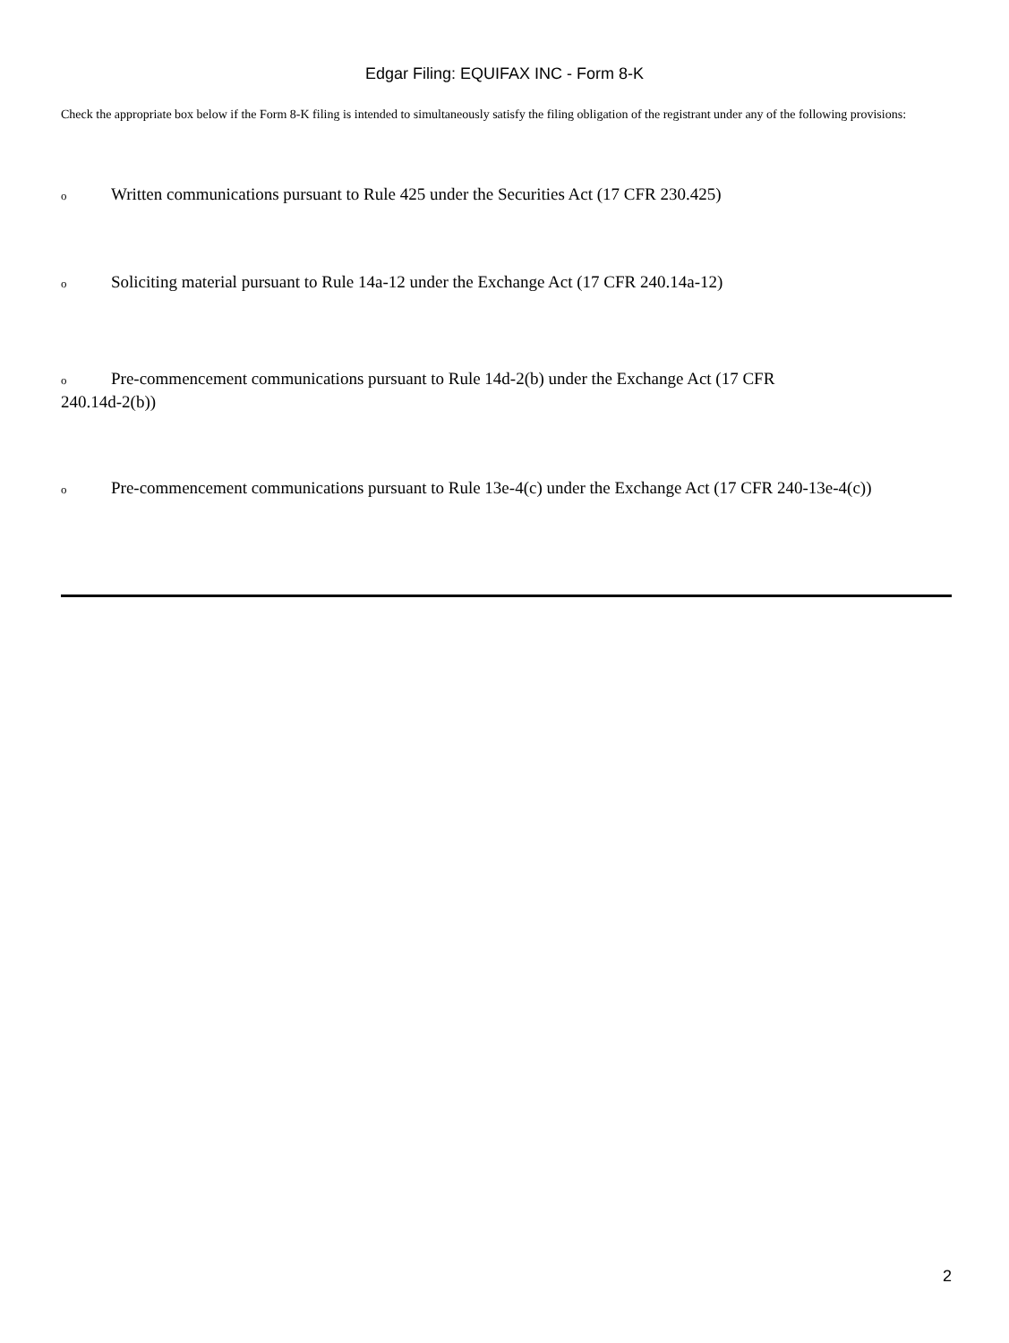Edgar Filing: EQUIFAX INC - Form 8-K
Check the appropriate box below if the Form 8-K filing is intended to simultaneously satisfy the filing obligation of the registrant under any of the following provisions:
o Written communications pursuant to Rule 425 under the Securities Act (17 CFR 230.425)
o Soliciting material pursuant to Rule 14a-12 under the Exchange Act (17 CFR 240.14a-12)
o Pre-commencement communications pursuant to Rule 14d-2(b) under the Exchange Act (17 CFR
240.14d-2(b))
o Pre-commencement communications pursuant to Rule 13e-4(c) under the Exchange Act (17 CFR 240-13e-4(c))
2